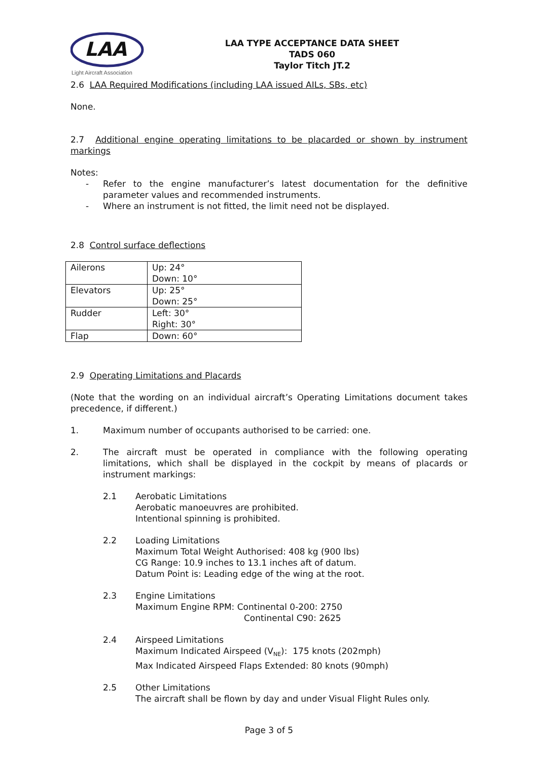LAA
Light Aircraft Association
LAA TYPE ACCEPTANCE DATA SHEET
TADS 060
Taylor Titch JT.2
2.6 LAA Required Modifications (including LAA issued AILs, SBs, etc)
None.
2.7 Additional engine operating limitations to be placarded or shown by instrument markings
Notes:
- Refer to the engine manufacturer’s latest documentation for the definitive parameter values and recommended instruments.
- Where an instrument is not fitted, the limit need not be displayed.
2.8 Control surface deflections
| Ailerons | Up: 24° Down: 10° |
| Elevators | Up: 25° Down: 25° |
| Rudder | Left: 30° Right: 30° |
| Flap | Down: 60° |
2.9 Operating Limitations and Placards
(Note that the wording on an individual aircraft’s Operating Limitations document takes precedence, if different.)
1. Maximum number of occupants authorised to be carried: one.
2. The aircraft must be operated in compliance with the following operating limitations, which shall be displayed in the cockpit by means of placards or instrument markings:
2.1 Aerobatic Limitations
Aerobatic manoeuvres are prohibited.
Intentional spinning is prohibited.
2.2 Loading Limitations
Maximum Total Weight Authorised: 408 kg (900 lbs)
CG Range: 10.9 inches to 13.1 inches aft of datum.
Datum Point is: Leading edge of the wing at the root.
2.3 Engine Limitations
Maximum Engine RPM: Continental 0-200: 2750
Continental C90: 2625
2.4 Airspeed Limitations
Maximum Indicated Airspeed (V<sub>NE</sub>): 175 knots (202mph)
Max Indicated Airspeed Flaps Extended: 80 knots (90mph)
2.5 Other Limitations
The aircraft shall be flown by day and under Visual Flight Rules only.
Page 3 of 5